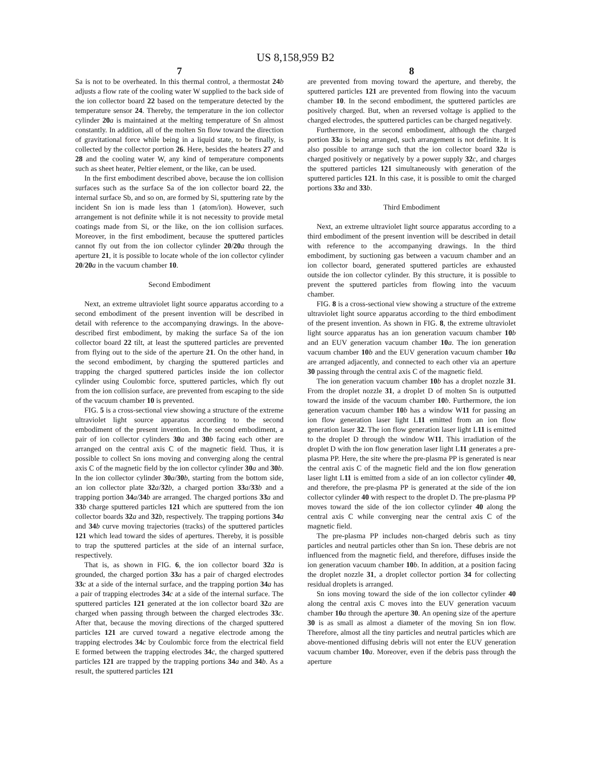US 8,158,959 B2
7
Sa is not to be overheated. In this thermal control, a thermostat 24 b adjusts a flow rate of the cooling water W supplied to the back side of the ion collector board 22 based on the temperature detected by the temperature sensor 24. Thereby, the temperature in the ion collector cylinder 20 a is maintained at the melting temperature of Sn almost constantly. In addition, all of the molten Sn flow toward the direction of gravitational force while being in a liquid state, to be finally, is collected by the collector portion 26. Here, besides the heaters 27 and 28 and the cooling water W, any kind of temperature components such as sheet heater, Peltier element, or the like, can be used.
In the first embodiment described above, because the ion collision surfaces such as the surface Sa of the ion collector board 22, the internal surface Sb, and so on, are formed by Si, sputtering rate by the incident Sn ion is made less than 1 (atom/ion). However, such arrangement is not definite while it is not necessity to provide metal coatings made from Si, or the like, on the ion collision surfaces. Moreover, in the first embodiment, because the sputtered particles cannot fly out from the ion collector cylinder 20/20 a through the aperture 21, it is possible to locate whole of the ion collector cylinder 20/20 a in the vacuum chamber 10.
Second Embodiment
Next, an extreme ultraviolet light source apparatus according to a second embodiment of the present invention will be described in detail with reference to the accompanying drawings. In the above-described first embodiment, by making the surface Sa of the ion collector board 22 tilt, at least the sputtered particles are prevented from flying out to the side of the aperture 21. On the other hand, in the second embodiment, by charging the sputtered particles and trapping the charged sputtered particles inside the ion collector cylinder using Coulombic force, sputtered particles, which fly out from the ion collision surface, are prevented from escaping to the side of the vacuum chamber 10 is prevented.
FIG. 5 is a cross-sectional view showing a structure of the extreme ultraviolet light source apparatus according to the second embodiment of the present invention. In the second embodiment, a pair of ion collector cylinders 30 a and 30 b facing each other are arranged on the central axis C of the magnetic field. Thus, it is possible to collect Sn ions moving and converging along the central axis C of the magnetic field by the ion collector cylinder 30 a and 30 b. In the ion collector cylinder 30 a/30 b, starting from the bottom side, an ion collector plate 32 a/32 b, a charged portion 33 a/33 b and a trapping portion 34 a/34 b are arranged. The charged portions 33 a and 33 b charge sputtered particles 121 which are sputtered from the ion collector boards 32 a and 32 b, respectively. The trapping portions 34 a and 34 b curve moving trajectories (tracks) of the sputtered particles 121 which lead toward the sides of apertures. Thereby, it is possible to trap the sputtered particles at the side of an internal surface, respectively.
That is, as shown in FIG. 6, the ion collector board 32 a is grounded, the charged portion 33 a has a pair of charged electrodes 33 c at a side of the internal surface, and the trapping portion 34 a has a pair of trapping electrodes 34 c at a side of the internal surface. The sputtered particles 121 generated at the ion collector board 32 a are charged when passing through between the charged electrodes 33 c. After that, because the moving directions of the charged sputtered particles 121 are curved toward a negative electrode among the trapping electrodes 34 c by Coulombic force from the electrical field E formed between the trapping electrodes 34 c, the charged sputtered particles 121 are trapped by the trapping portions 34 a and 34 b. As a result, the sputtered particles 121
8
are prevented from moving toward the aperture, and thereby, the sputtered particles 121 are prevented from flowing into the vacuum chamber 10. In the second embodiment, the sputtered particles are positively charged. But, when an reversed voltage is applied to the charged electrodes, the sputtered particles can be charged negatively.
Furthermore, in the second embodiment, although the charged portion 33 a is being arranged, such arrangement is not definite. It is also possible to arrange such that the ion collector board 32 a is charged positively or negatively by a power supply 32 c, and charges the sputtered particles 121 simultaneously with generation of the sputtered particles 121. In this case, it is possible to omit the charged portions 33 a and 33 b.
Third Embodiment
Next, an extreme ultraviolet light source apparatus according to a third embodiment of the present invention will be described in detail with reference to the accompanying drawings. In the third embodiment, by suctioning gas between a vacuum chamber and an ion collector board, generated sputtered particles are exhausted outside the ion collector cylinder. By this structure, it is possible to prevent the sputtered particles from flowing into the vacuum chamber.
FIG. 8 is a cross-sectional view showing a structure of the extreme ultraviolet light source apparatus according to the third embodiment of the present invention. As shown in FIG. 8, the extreme ultraviolet light source apparatus has an ion generation vacuum chamber 10 b and an EUV generation vacuum chamber 10 a. The ion generation vacuum chamber 10 b and the EUV generation vacuum chamber 10 a are arranged adjacently, and connected to each other via an aperture 30 passing through the central axis C of the magnetic field.
The ion generation vacuum chamber 10 b has a droplet nozzle 31. From the droplet nozzle 31, a droplet D of molten Sn is outputted toward the inside of the vacuum chamber 10 b. Furthermore, the ion generation vacuum chamber 10 b has a window W11 for passing an ion flow generation laser light L11 emitted from an ion flow generation laser 32. The ion flow generation laser light L11 is emitted to the droplet D through the window W11. This irradiation of the droplet D with the ion flow generation laser light L11 generates a pre-plasma PP. Here, the site where the pre-plasma PP is generated is near the central axis C of the magnetic field and the ion flow generation laser light L11 is emitted from a side of an ion collector cylinder 40, and therefore, the pre-plasma PP is generated at the side of the ion collector cylinder 40 with respect to the droplet D. The pre-plasma PP moves toward the side of the ion collector cylinder 40 along the central axis C while converging near the central axis C of the magnetic field.
The pre-plasma PP includes non-charged debris such as tiny particles and neutral particles other than Sn ion. These debris are not influenced from the magnetic field, and therefore, diffuses inside the ion generation vacuum chamber 10 b. In addition, at a position facing the droplet nozzle 31, a droplet collector portion 34 for collecting residual droplets is arranged.
Sn ions moving toward the side of the ion collector cylinder 40 along the central axis C moves into the EUV generation vacuum chamber 10 a through the aperture 30. An opening size of the aperture 30 is as small as almost a diameter of the moving Sn ion flow. Therefore, almost all the tiny particles and neutral particles which are above-mentioned diffusing debris will not enter the EUV generation vacuum chamber 10 a. Moreover, even if the debris pass through the aperture